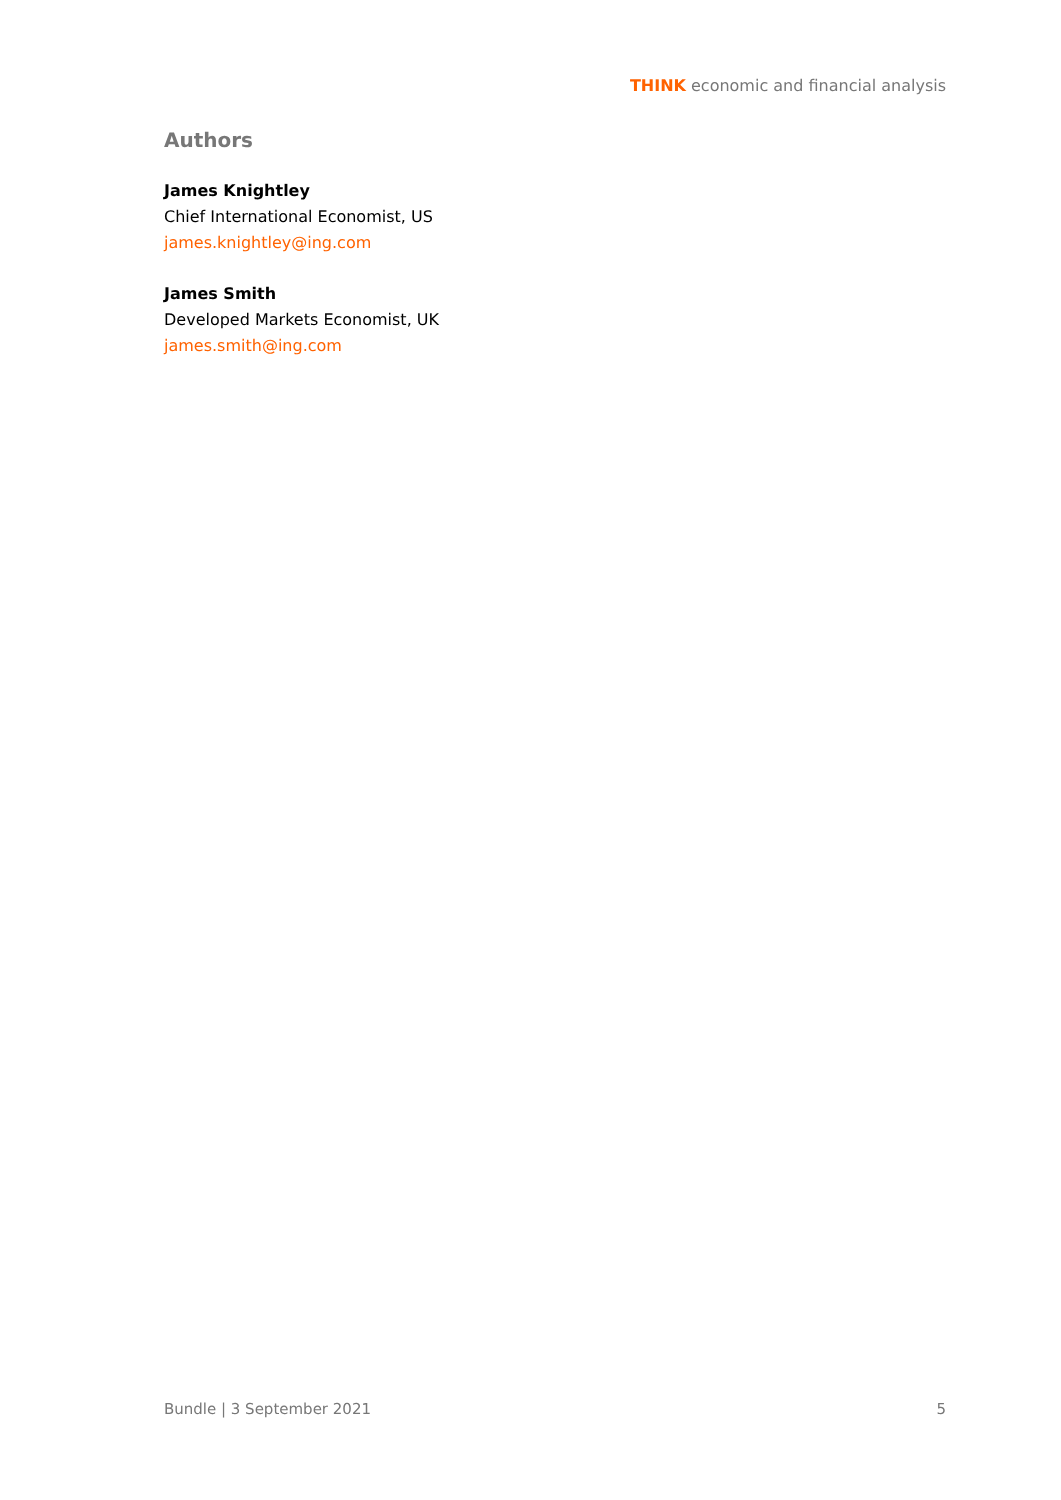THINK economic and financial analysis
Authors
James Knightley
Chief International Economist, US
james.knightley@ing.com
James Smith
Developed Markets Economist, UK
james.smith@ing.com
Bundle | 3 September 2021 5